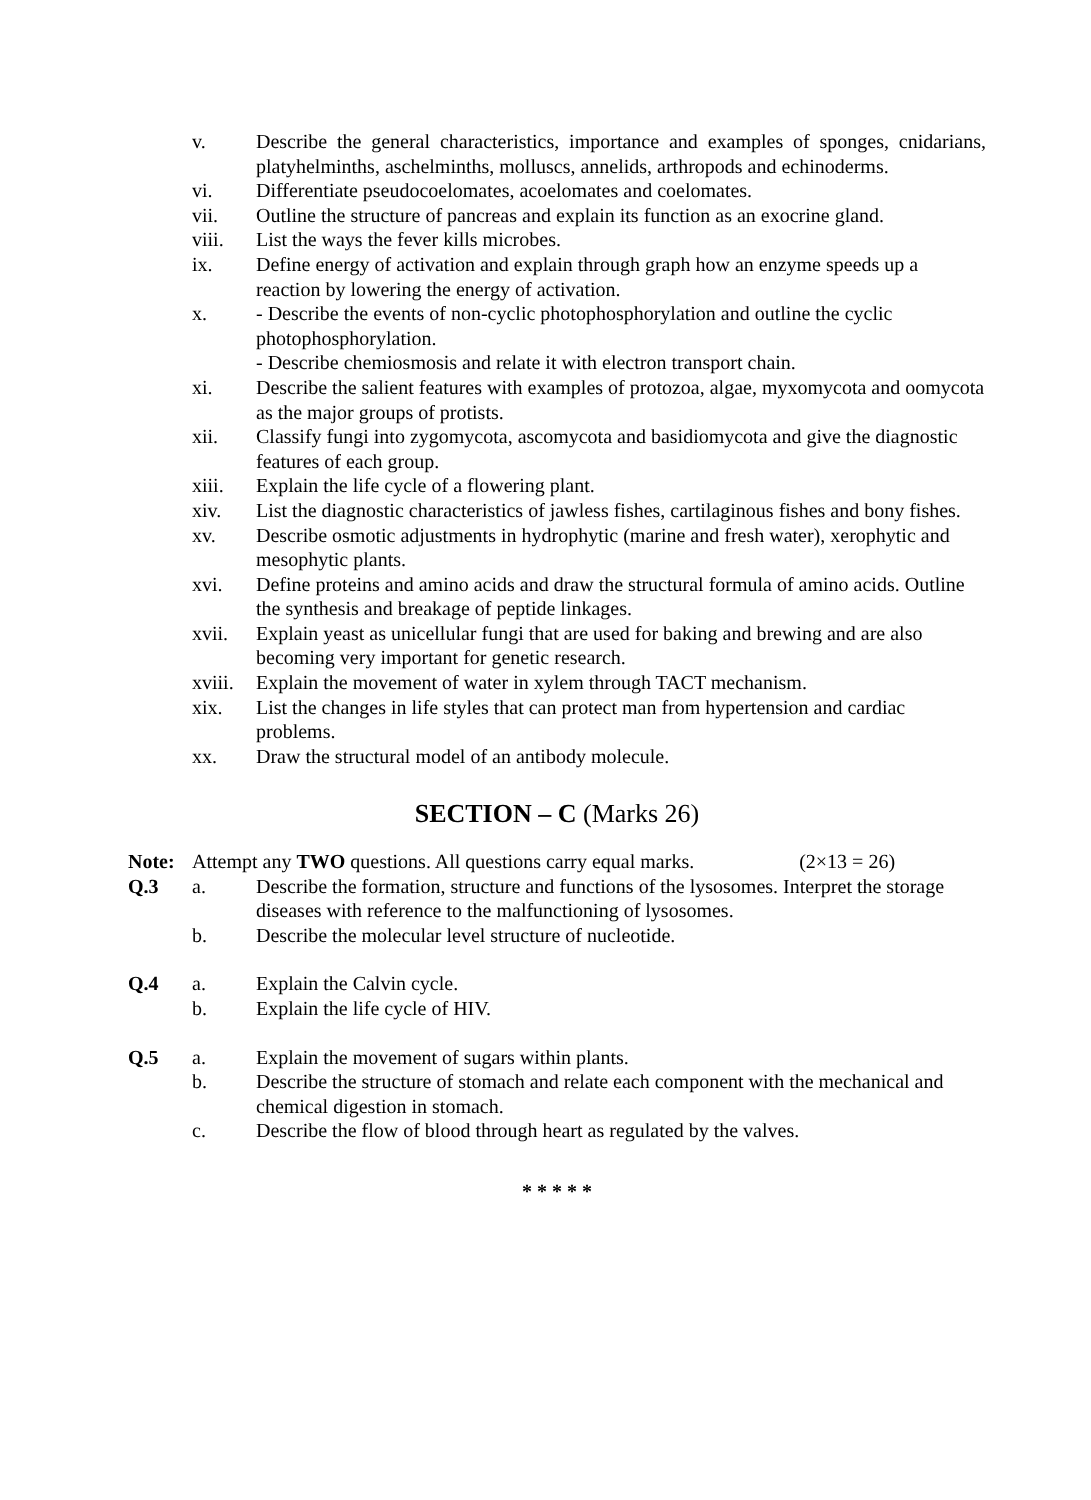v. Describe the general characteristics, importance and examples of sponges, cnidarians, platyhelminths, aschelminths, molluscs, annelids, arthropods and echinoderms.
vi. Differentiate pseudocoelomates, acoelomates and coelomates.
vii. Outline the structure of pancreas and explain its function as an exocrine gland.
viii. List the ways the fever kills microbes.
ix. Define energy of activation and explain through graph how an enzyme speeds up a reaction by lowering the energy of activation.
x. - Describe the events of non-cyclic photophosphorylation and outline the cyclic photophosphorylation.
- Describe chemiosmosis and relate it with electron transport chain.
xi. Describe the salient features with examples of protozoa, algae, myxomycota and oomycota as the major groups of protists.
xii. Classify fungi into zygomycota, ascomycota and basidiomycota and give the diagnostic features of each group.
xiii. Explain the life cycle of a flowering plant.
xiv. List the diagnostic characteristics of jawless fishes, cartilaginous fishes and bony fishes.
xv. Describe osmotic adjustments in hydrophytic (marine and fresh water), xerophytic and mesophytic plants.
xvi. Define proteins and amino acids and draw the structural formula of amino acids. Outline the synthesis and breakage of peptide linkages.
xvii. Explain yeast as unicellular fungi that are used for baking and brewing and are also becoming very important for genetic research.
xviii.
Explain the movement of water in xylem through TACT mechanism.
xix. List the changes in life styles that can protect man from hypertension and cardiac problems.
xx. Draw the structural model of an antibody molecule.
SECTION – C (Marks 26)
Note: Attempt any TWO questions. All questions carry equal marks. (2×13 = 26)
Q.3 a. Describe the formation, structure and functions of the lysosomes. Interpret the storage diseases with reference to the malfunctioning of lysosomes.
b. Describe the molecular level structure of nucleotide.
Q.4 a. Explain the Calvin cycle.
b. Explain the life cycle of HIV.
Q.5 a. Explain the movement of sugars within plants.
b. Describe the structure of stomach and relate each component with the mechanical and chemical digestion in stomach.
c. Describe the flow of blood through heart as regulated by the valves.
* * * * *